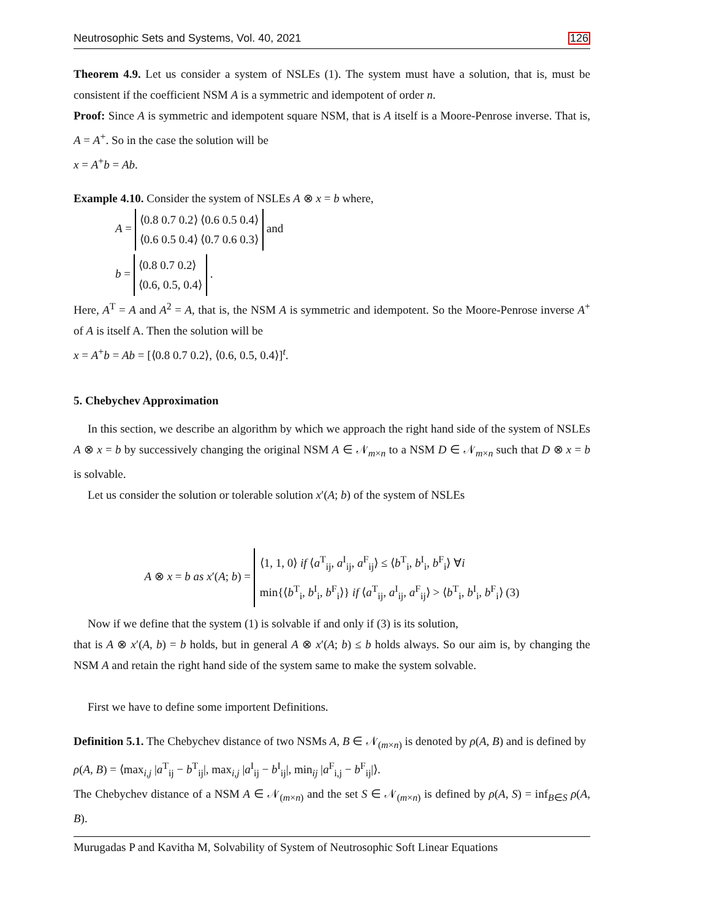Neutrosophic Sets and Systems, Vol. 40, 2021 126
Theorem 4.9. Let us consider a system of NSLEs (1). The system must have a solution, that is, must be consistent if the coefficient NSM A is a symmetric and idempotent of order n.
Proof: Since A is symmetric and idempotent square NSM, that is A itself is a Moore-Penrose inverse. That is, A = A<sup>+</sup>. So in the case the solution will be
x = A<sup>+</sup>b = Ab.
Example 4.10. Consider the system of NSLEs A ⊗ x = b where,
A = ⟨0.8 0.7 0.2⟩ ⟨0.6 0.5 0.4⟩
⟨0.6 0.5 0.4⟩ ⟨0.7 0.6 0.3⟩ and
b = ⟨0.8 0.7 0.2⟩
⟨0.6, 0.5, 0.4⟩ .
Here, A<sup>T</sup> = A and A<sup>2</sup> = A, that is, the NSM A is symmetric and idempotent. So the Moore-Penrose inverse A<sup>+</sup> of A is itself A. Then the solution will be
x = A<sup>+</sup>b = Ab = [⟨0.8 0.7 0.2⟩, ⟨0.6, 0.5, 0.4⟩]<sup>t</sup>.
5. Chebychev Approximation
In this section, we describe an algorithm by which we approach the right hand side of the system of NSLEs A ⊗ x = b by successively changing the original NSM A ∈ 𝒩<sub>m×n</sub> to a NSM D ∈ 𝒩<sub>m×n</sub> such that D ⊗ x = b is solvable.
Let us consider the solution or tolerable solution x′(A; b) of the system of NSLEs
A ⊗ x = b as x′(A; b) = ⟨1, 1, 0⟩ if ⟨a<sup>T</sup><sub>ij</sub>, a<sup>I</sup><sub>ij</sub>, a<sup>F</sup><sub>ij</sub>⟩ ≤ ⟨b<sup>T</sup><sub>i</sub>, b<sup>I</sup><sub>i</sub>, b<sup>F</sup><sub>i</sub>⟩ ∀i
min{⟨b<sup>T</sup><sub>i</sub>, b<sup>I</sup><sub>i</sub>, b<sup>F</sup><sub>i</sub>⟩} if ⟨a<sup>T</sup><sub>ij</sub>, a<sup>I</sup><sub>ij</sub>, a<sup>F</sup><sub>ij</sub>⟩ > ⟨b<sup>T</sup><sub>i</sub>, b<sup>I</sup><sub>i</sub>, b<sup>F</sup><sub>i</sub>⟩ (3)
Now if we define that the system (1) is solvable if and only if (3) is its solution,
that is A ⊗ x′(A, b) = b holds, but in general A ⊗ x′(A; b) ≤ b holds always. So our aim is, by changing the NSM A and retain the right hand side of the system same to make the system solvable.
First we have to define some importent Definitions.
Definition 5.1. The Chebychev distance of two NSMs A, B ∈ 𝒩<sub>(m×n)</sub> is denoted by ρ(A, B) and is defined by
ρ(A, B) = ⟨max<sub>i,j</sub> |a<sup>T</sup><sub>ij</sub> − b<sup>T</sup><sub>ij</sub>|, max<sub>i,j</sub> |a<sup>I</sup><sub>ij</sub> − b<sup>I</sup><sub>ij</sub>|, min<sub>ij</sub> |a<sup>F</sup><sub>i,j</sub> − b<sup>F</sup><sub>ij</sub>|⟩.
The Chebychev distance of a NSM A ∈ 𝒩<sub>(m×n)</sub> and the set S ∈ 𝒩<sub>(m×n)</sub> is defined by ρ(A, S) = inf<sub>B∈S</sub> ρ(A, B).
Murugadas P and Kavitha M, Solvability of System of Neutrosophic Soft Linear Equations